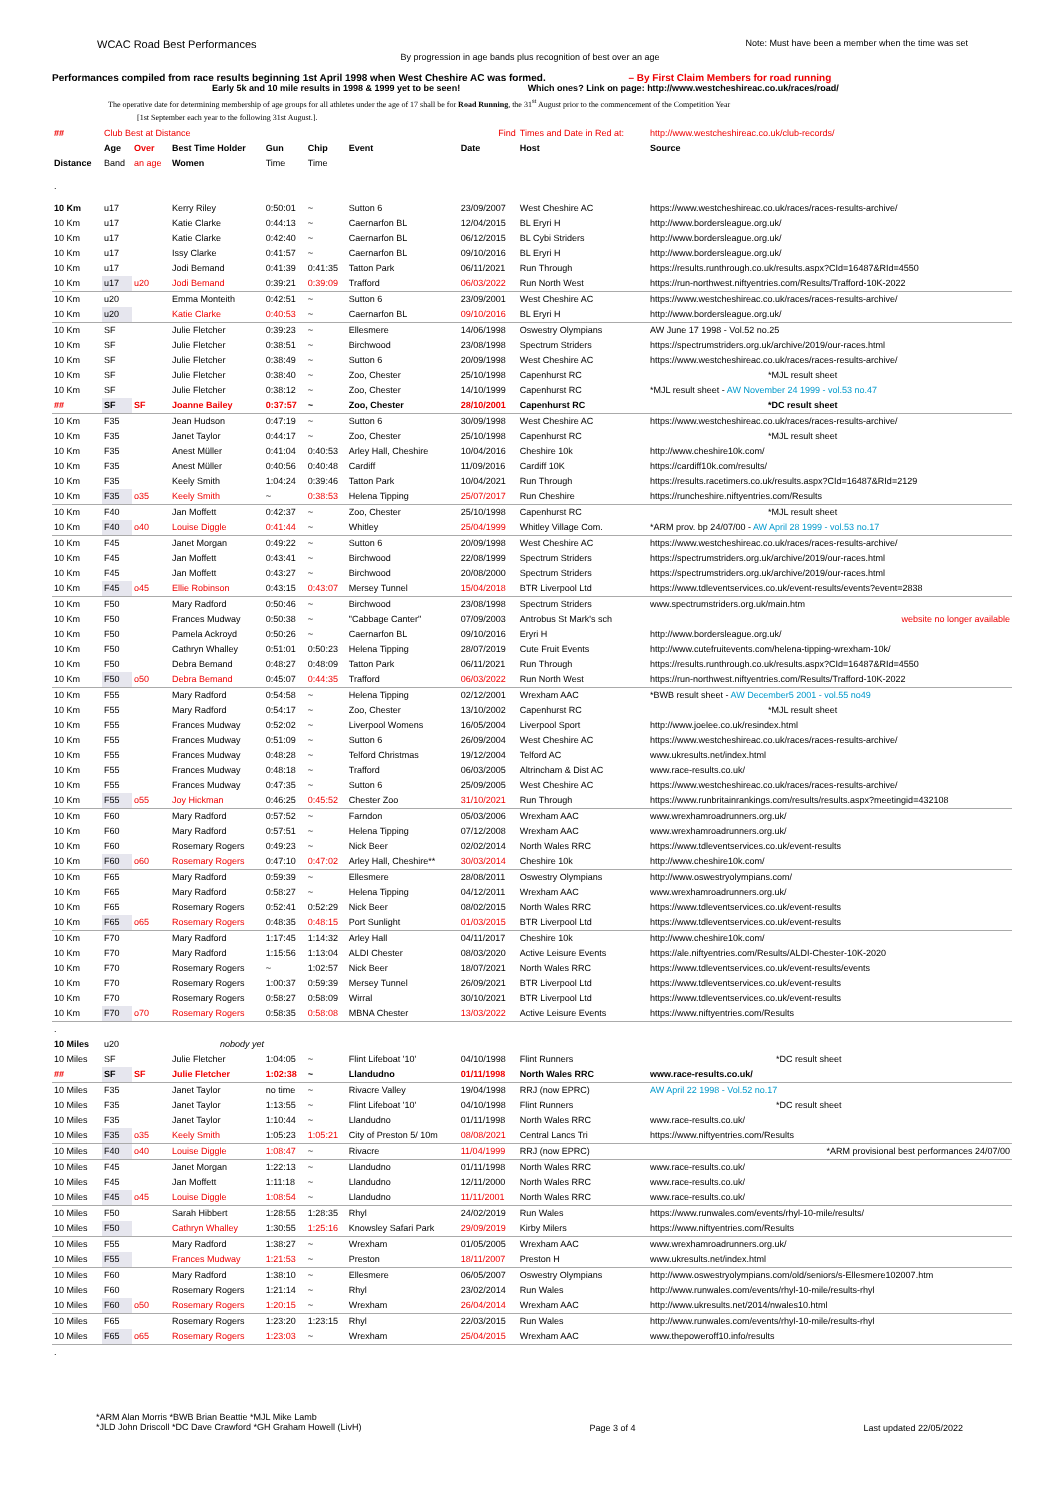WCAC Road Best Performances Note: Must have been a member when the time was set
By progression in age bands plus recognition of best over an age
Performances compiled from race results beginning 1st April 1998 when West Cheshire AC was formed. – By First Claim Members for road running
Early 5k and 10 mile results in 1998 & 1999 yet to be seen! Which ones? Link on page: http://www.westcheshireac.co.uk/races/road/
The operative date for determining membership of age groups for all athletes under the age of 17 shall be for Road Running, the 31<sup>st</sup> August prior to the commencement of the Competition Year
[1st September each year to the following 31st August.].
| ## | Club Best at Distance | | | | | Find | | Times and Date in Red at: | http://www.westcheshireac.co.uk/club-records/ |
| | Age | Over | Best Time Holder | Gun | Chip | Event | Date | Host | Source |
| Distance | Band | an age | Women | Time | Time | | | | |
| . | | | | | | | | | |
| 10 Km | u17 | | Kerry Riley | 0:50:01 | ~ | Sutton 6 | 23/09/2007 | West Cheshire AC | https://www.westcheshireac.co.uk/races/races-results-archive/ |
| 10 Km | u17 | | Katie Clarke | 0:44:13 | ~ | Caernarfon BL | 12/04/2015 | BL Eryri H | http://www.bordersleague.org.uk/ |
| 10 Km | u17 | | Katie Clarke | 0:42:40 | ~ | Caernarfon BL | 06/12/2015 | BL Cybi Striders | http://www.bordersleague.org.uk/ |
| 10 Km | u17 | | Issy Clarke | 0:41:57 | ~ | Caernarfon BL | 09/10/2016 | BL Eryri H | http://www.bordersleague.org.uk/ |
| 10 Km | u17 | | Jodi Bemand | 0:41:39 | 0:41:35 | Tatton Park | 06/11/2021 | Run Through | https://results.runthrough.co.uk/results.aspx?CId=16487&RId=4550 |
| 10 Km | u17 | u20 | Jodi Bemand | 0:39:21 | 0:39:09 | Trafford | 06/03/2022 | Run North West | https://run-northwest.niftyentries.com/Results/Trafford-10K-2022 |
| 10 Km | u20 | | Emma Monteith | 0:42:51 | ~ | Sutton 6 | 23/09/2001 | West Cheshire AC | https://www.westcheshireac.co.uk/races/races-results-archive/ |
| 10 Km | u20 | | Katie Clarke | 0:40:53 | ~ | Caernarfon BL | 09/10/2016 | BL Eryri H | http://www.bordersleague.org.uk/ |
| 10 Km | SF | | Julie Fletcher | 0:39:23 | ~ | Ellesmere | 14/06/1998 | Oswestry Olympians | AW June 17 1998 - Vol.52 no.25 |
| 10 Km | SF | | Julie Fletcher | 0:38:51 | ~ | Birchwood | 23/08/1998 | Spectrum Striders | https://spectrumstriders.org.uk/archive/2019/our-races.html |
| 10 Km | SF | | Julie Fletcher | 0:38:49 | ~ | Sutton 6 | 20/09/1998 | West Cheshire AC | https://www.westcheshireac.co.uk/races/races-results-archive/ |
| 10 Km | SF | | Julie Fletcher | 0:38:40 | ~ | Zoo, Chester | 25/10/1998 | Capenhurst RC | *MJL result sheet |
| 10 Km | SF | | Julie Fletcher | 0:38:12 | ~ | Zoo, Chester | 14/10/1999 | Capenhurst RC | *MJL result sheet - AW November 24 1999 - vol.53 no.47 |
| ## | SF | SF | Joanne Bailey | 0:37:57 | ~ | Zoo, Chester | 28/10/2001 | Capenhurst RC | *DC result sheet |
| 10 Km | F35 | | Jean Hudson | 0:47:19 | ~ | Sutton 6 | 30/09/1998 | West Cheshire AC | https://www.westcheshireac.co.uk/races/races-results-archive/ |
| 10 Km | F35 | | Janet Taylor | 0:44:17 | ~ | Zoo, Chester | 25/10/1998 | Capenhurst RC | *MJL result sheet |
| 10 Km | F35 | | Anest Müller | 0:41:04 | 0:40:53 | Arley Hall, Cheshire | 10/04/2016 | Cheshire 10k | http://www.cheshire10k.com/ |
| 10 Km | F35 | | Anest Müller | 0:40:56 | 0:40:48 | Cardiff | 11/09/2016 | Cardiff 10K | https://cardiff10k.com/results/ |
| 10 Km | F35 | | Keely Smith | 1:04:24 | 0:39:46 | Tatton Park | 10/04/2021 | Run Through | https://results.racetimers.co.uk/results.aspx?CId=16487&RId=2129 |
| 10 Km | F35 | o35 | Keely Smith | ~ | 0:38:53 | Helena Tipping | 25/07/2017 | Run Cheshire | https://runcheshire.niftyentries.com/Results |
| 10 Km | F40 | | Jan Moffett | 0:42:37 | ~ | Zoo, Chester | 25/10/1998 | Capenhurst RC | *MJL result sheet |
| 10 Km | F40 | o40 | Louise Diggle | 0:41:44 | ~ | Whitley | 25/04/1999 | Whitley Village Com. | *ARM prov. bp 24/07/00 - AW April 28 1999 - vol.53 no.17 |
| 10 Km | F45 | | Janet Morgan | 0:49:22 | ~ | Sutton 6 | 20/09/1998 | West Cheshire AC | https://www.westcheshireac.co.uk/races/races-results-archive/ |
| 10 Km | F45 | | Jan Moffett | 0:43:41 | ~ | Birchwood | 22/08/1999 | Spectrum Striders | https://spectrumstriders.org.uk/archive/2019/our-races.html |
| 10 Km | F45 | | Jan Moffett | 0:43:27 | ~ | Birchwood | 20/08/2000 | Spectrum Striders | https://spectrumstriders.org.uk/archive/2019/our-races.html |
| 10 Km | F45 | o45 | Ellie Robinson | 0:43:15 | 0:43:07 | Mersey Tunnel | 15/04/2018 | BTR Liverpool Ltd | https://www.tdleventservices.co.uk/event-results/events?event=2838 |
| 10 Km | F50 | | Mary Radford | 0:50:46 | ~ | Birchwood | 23/08/1998 | Spectrum Striders | www.spectrumstriders.org.uk/main.htm |
| 10 Km | F50 | | Frances Mudway | 0:50:38 | ~ | "Cabbage Canter" | 07/09/2003 | Antrobus St Mark's sch | website no longer available |
| 10 Km | F50 | | Pamela Ackroyd | 0:50:26 | ~ | Caernarfon BL | 09/10/2016 | Eryri H | http://www.bordersleague.org.uk/ |
| 10 Km | F50 | | Cathryn Whalley | 0:51:01 | 0:50:23 | Helena Tipping | 28/07/2019 | Cute Fruit Events | http://www.cutefruitevents.com/helena-tipping-wrexham-10k/ |
| 10 Km | F50 | | Debra Bemand | 0:48:27 | 0:48:09 | Tatton Park | 06/11/2021 | Run Through | https://results.runthrough.co.uk/results.aspx?CId=16487&RId=4550 |
| 10 Km | F50 | o50 | Debra Bemand | 0:45:07 | 0:44:35 | Trafford | 06/03/2022 | Run North West | https://run-northwest.niftyentries.com/Results/Trafford-10K-2022 |
| 10 Km | F55 | | Mary Radford | 0:54:58 | ~ | Helena Tipping | 02/12/2001 | Wrexham AAC | *BWB result sheet - AW December5 2001 - vol.55 no49 |
| 10 Km | F55 | | Mary Radford | 0:54:17 | ~ | Zoo, Chester | 13/10/2002 | Capenhurst RC | *MJL result sheet |
| 10 Km | F55 | | Frances Mudway | 0:52:02 | ~ | Liverpool Womens | 16/05/2004 | Liverpool Sport | http://www.joelee.co.uk/resindex.html |
| 10 Km | F55 | | Frances Mudway | 0:51:09 | ~ | Sutton 6 | 26/09/2004 | West Cheshire AC | https://www.westcheshireac.co.uk/races/races-results-archive/ |
| 10 Km | F55 | | Frances Mudway | 0:48:28 | ~ | Telford Christmas | 19/12/2004 | Telford AC | www.ukresults.net/index.html |
| 10 Km | F55 | | Frances Mudway | 0:48:18 | ~ | Trafford | 06/03/2005 | Altrincham & Dist AC | www.race-results.co.uk/ |
| 10 Km | F55 | | Frances Mudway | 0:47:35 | ~ | Sutton 6 | 25/09/2005 | West Cheshire AC | https://www.westcheshireac.co.uk/races/races-results-archive/ |
| 10 Km | F55 | o55 | Joy Hickman | 0:46:25 | 0:45:52 | Chester Zoo | 31/10/2021 | Run Through | https://www.runbritainrankings.com/results/results.aspx?meetingid=432108 |
| 10 Km | F60 | | Mary Radford | 0:57:52 | ~ | Farndon | 05/03/2006 | Wrexham AAC | www.wrexhamroadrunners.org.uk/ |
| 10 Km | F60 | | Mary Radford | 0:57:51 | ~ | Helena Tipping | 07/12/2008 | Wrexham AAC | www.wrexhamroadrunners.org.uk/ |
| 10 Km | F60 | | Rosemary Rogers | 0:49:23 | ~ | Nick Beer | 02/02/2014 | North Wales RRC | https://www.tdleventservices.co.uk/event-results |
| 10 Km | F60 | o60 | Rosemary Rogers | 0:47:10 | 0:47:02 | Arley Hall, Cheshire** | 30/03/2014 | Cheshire 10k | http://www.cheshire10k.com/ |
| 10 Km | F65 | | Mary Radford | 0:59:39 | ~ | Ellesmere | 28/08/2011 | Oswestry Olympians | http://www.oswestryolympians.com/ |
| 10 Km | F65 | | Mary Radford | 0:58:27 | ~ | Helena Tipping | 04/12/2011 | Wrexham AAC | www.wrexhamroadrunners.org.uk/ |
| 10 Km | F65 | | Rosemary Rogers | 0:52:41 | 0:52:29 | Nick Beer | 08/02/2015 | North Wales RRC | https://www.tdleventservices.co.uk/event-results |
| 10 Km | F65 | o65 | Rosemary Rogers | 0:48:35 | 0:48:15 | Port Sunlight | 01/03/2015 | BTR Liverpool Ltd | https://www.tdleventservices.co.uk/event-results |
| 10 Km | F70 | | Mary Radford | 1:17:45 | 1:14:32 | Arley Hall | 04/11/2017 | Cheshire 10k | http://www.cheshire10k.com/ |
| 10 Km | F70 | | Mary Radford | 1:15:56 | 1:13:04 | ALDI Chester | 08/03/2020 | Active Leisure Events | https://ale.niftyentries.com/Results/ALDI-Chester-10K-2020 |
| 10 Km | F70 | | Rosemary Rogers | ~ | 1:02:57 | Nick Beer | 18/07/2021 | North Wales RRC | https://www.tdleventservices.co.uk/event-results/events |
| 10 Km | F70 | | Rosemary Rogers | 1:00:37 | 0:59:39 | Mersey Tunnel | 26/09/2021 | BTR Liverpool Ltd | https://www.tdleventservices.co.uk/event-results |
| 10 Km | F70 | | Rosemary Rogers | 0:58:27 | 0:58:09 | Wirral | 30/10/2021 | BTR Liverpool Ltd | https://www.tdleventservices.co.uk/event-results |
| 10 Km | F70 | o70 | Rosemary Rogers | 0:58:35 | 0:58:08 | MBNA Chester | 13/03/2022 | Active Leisure Events | https://www.niftyentries.com/Results |
| . | | | | | | | | | |
| 10 Miles | u20 | | nobody yet | | | | | | |
| 10 Miles | SF | | Julie Fletcher | 1:04:05 | ~ | Flint Lifeboat '10' | 04/10/1998 | Flint Runners | *DC result sheet |
| ## | SF | SF | Julie Fletcher | 1:02:38 | ~ | Llandudno | 01/11/1998 | North Wales RRC | www.race-results.co.uk/ |
| 10 Miles | F35 | | Janet Taylor | no time | ~ | Rivacre Valley | 19/04/1998 | RRJ (now EPRC) | AW April 22 1998 - Vol.52 no.17 |
| 10 Miles | F35 | | Janet Taylor | 1:13:55 | ~ | Flint Lifeboat '10' | 04/10/1998 | Flint Runners | *DC result sheet |
| 10 Miles | F35 | | Janet Taylor | 1:10:44 | ~ | Llandudno | 01/11/1998 | North Wales RRC | www.race-results.co.uk/ |
| 10 Miles | F35 | o35 | Keely Smith | 1:05:23 | 1:05:21 | City of Preston 5/ 10m | 08/08/2021 | Central Lancs Tri | https://www.niftyentries.com/Results |
| 10 Miles | F40 | o40 | Louise Diggle | 1:08:47 | ~ | Rivacre | 11/04/1999 | RRJ (now EPRC) | *ARM provisional best performances 24/07/00 |
| 10 Miles | F45 | | Janet Morgan | 1:22:13 | ~ | Llandudno | 01/11/1998 | North Wales RRC | www.race-results.co.uk/ |
| 10 Miles | F45 | | Jan Moffett | 1:11:18 | ~ | Llandudno | 12/11/2000 | North Wales RRC | www.race-results.co.uk/ |
| 10 Miles | F45 | o45 | Louise Diggle | 1:08:54 | ~ | Llandudno | 11/11/2001 | North Wales RRC | www.race-results.co.uk/ |
| 10 Miles | F50 | | Sarah Hibbert | 1:28:55 | 1:28:35 | Rhyl | 24/02/2019 | Run Wales | https://www.runwales.com/events/rhyl-10-mile/results/ |
| 10 Miles | F50 | | Cathryn Whalley | 1:30:55 | 1:25:16 | Knowsley Safari Park | 29/09/2019 | Kirby Milers | https://www.niftyentries.com/Results |
| 10 Miles | F55 | | Mary Radford | 1:38:27 | ~ | Wrexham | 01/05/2005 | Wrexham AAC | www.wrexhamroadrunners.org.uk/ |
| 10 Miles | F55 | | Frances Mudway | 1:21:53 | ~ | Preston | 18/11/2007 | Preston H | www.ukresults.net/index.html |
| 10 Miles | F60 | | Mary Radford | 1:38:10 | ~ | Ellesmere | 06/05/2007 | Oswestry Olympians | http://www.oswestryolympians.com/old/seniors/s-Ellesmere102007.htm |
| 10 Miles | F60 | | Rosemary Rogers | 1:21:14 | ~ | Rhyl | 23/02/2014 | Run Wales | http://www.runwales.com/events/rhyl-10-mile/results-rhyl |
| 10 Miles | F60 | o50 | Rosemary Rogers | 1:20:15 | ~ | Wrexham | 26/04/2014 | Wrexham AAC | http://www.ukresults.net/2014/nwales10.html |
| 10 Miles | F65 | | Rosemary Rogers | 1:23:20 | 1:23:15 | Rhyl | 22/03/2015 | Run Wales | http://www.runwales.com/events/rhyl-10-mile/results-rhyl |
| 10 Miles | F65 | o65 | Rosemary Rogers | 1:23:03 | ~ | Wrexham | 25/04/2015 | Wrexham AAC | www.thepoweroff10.info/results |
| . | | | | | | | | | |
*ARM Alan Morris *BWB Brian Beattie *MJL Mike Lamb
*JLD John Driscoll *DC Dave Crawford *GH Graham Howell (LivH)
Page 3 of 4 Last updated 22/05/2022